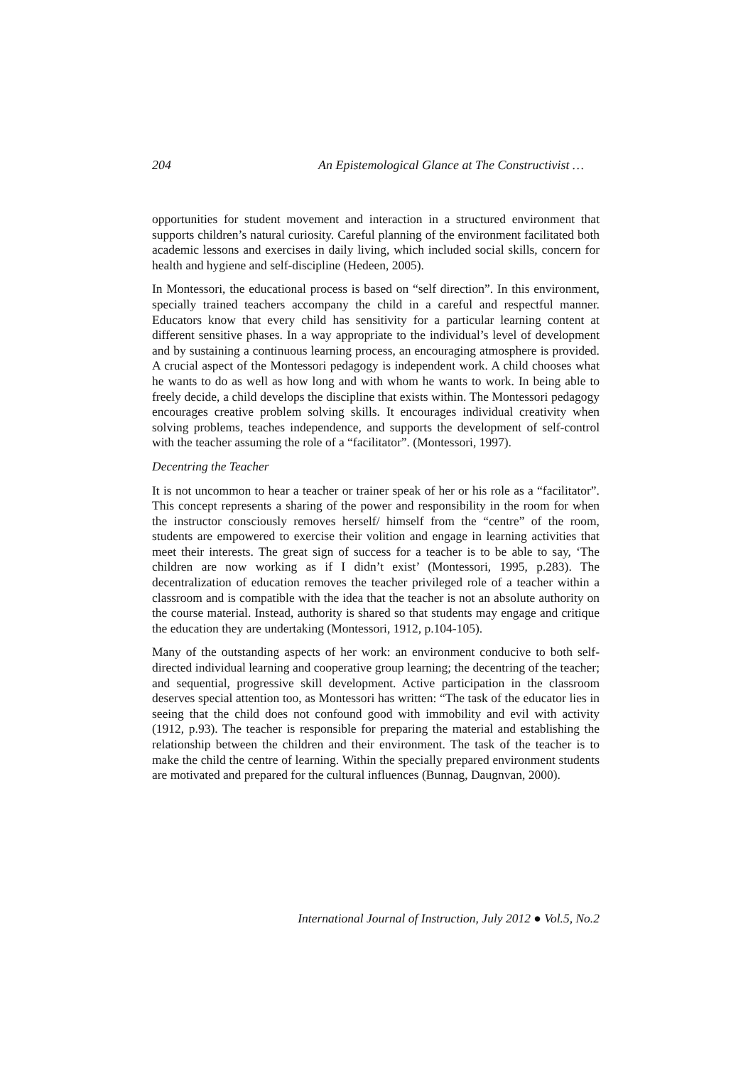204 An Epistemological Glance at The Constructivist …
opportunities for student movement and interaction in a structured environment that supports children’s natural curiosity. Careful planning of the environment facilitated both academic lessons and exercises in daily living, which included social skills, concern for health and hygiene and self-discipline (Hedeen, 2005).
In Montessori, the educational process is based on “self direction”. In this environment, specially trained teachers accompany the child in a careful and respectful manner. Educators know that every child has sensitivity for a particular learning content at different sensitive phases. In a way appropriate to the individual’s level of development and by sustaining a continuous learning process, an encouraging atmosphere is provided. A crucial aspect of the Montessori pedagogy is independent work. A child chooses what he wants to do as well as how long and with whom he wants to work. In being able to freely decide, a child develops the discipline that exists within. The Montessori pedagogy encourages creative problem solving skills. It encourages individual creativity when solving problems, teaches independence, and supports the development of self-control with the teacher assuming the role of a “facilitator”. (Montessori, 1997).
Decentring the Teacher
It is not uncommon to hear a teacher or trainer speak of her or his role as a “facilitator”. This concept represents a sharing of the power and responsibility in the room for when the instructor consciously removes herself/ himself from the “centre” of the room, students are empowered to exercise their volition and engage in learning activities that meet their interests. The great sign of success for a teacher is to be able to say, ‘The children are now working as if I didn’t exist’ (Montessori, 1995, p.283). The decentralization of education removes the teacher privileged role of a teacher within a classroom and is compatible with the idea that the teacher is not an absolute authority on the course material. Instead, authority is shared so that students may engage and critique the education they are undertaking (Montessori, 1912, p.104-105).
Many of the outstanding aspects of her work: an environment conducive to both self-directed individual learning and cooperative group learning; the decentring of the teacher; and sequential, progressive skill development. Active participation in the classroom deserves special attention too, as Montessori has written: “The task of the educator lies in seeing that the child does not confound good with immobility and evil with activity (1912, p.93). The teacher is responsible for preparing the material and establishing the relationship between the children and their environment. The task of the teacher is to make the child the centre of learning. Within the specially prepared environment students are motivated and prepared for the cultural influences (Bunnag, Daugnvan, 2000).
International Journal of Instruction, July 2012 ● Vol.5, No.2